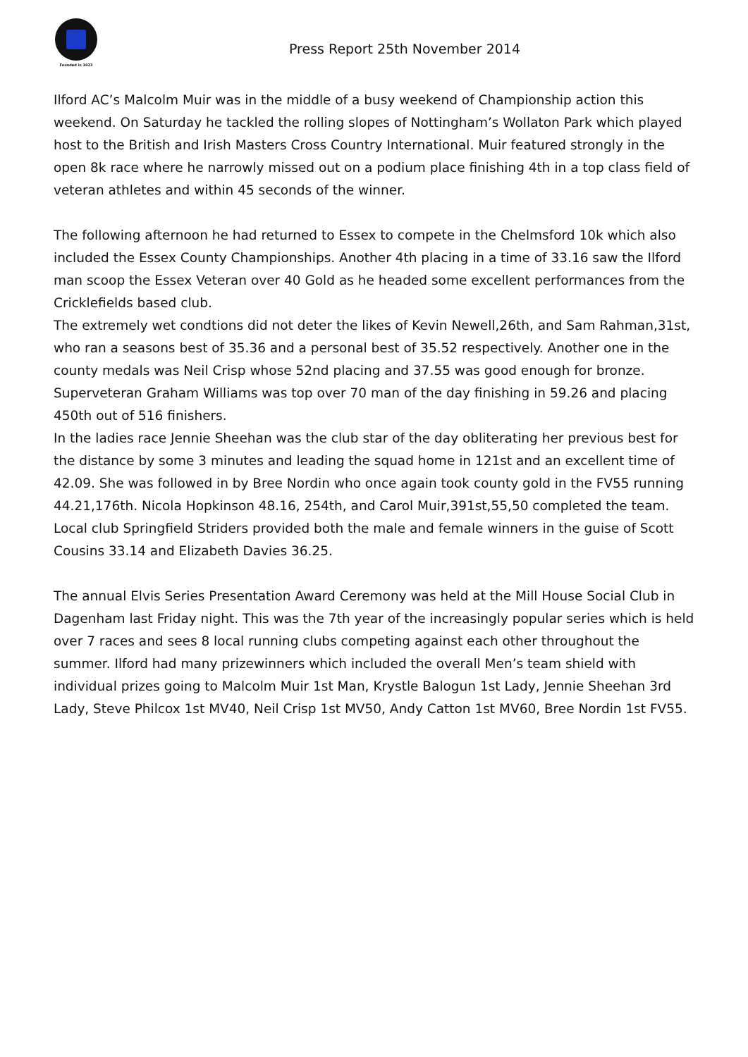Founded in 1923
Press Report 25th November 2014
Ilford AC’s Malcolm Muir was in the middle of a busy weekend of Championship action this weekend. On Saturday he tackled the rolling slopes of Nottingham’s Wollaton Park which played host to the British and Irish Masters Cross Country International. Muir featured strongly in the open 8k race where he narrowly missed out on a podium place finishing 4th in a top class field of veteran athletes and within 45 seconds of the winner.
The following afternoon he had returned to Essex to compete in the Chelmsford 10k which also included the Essex County Championships. Another 4th placing in a time of 33.16 saw the Ilford man scoop the Essex Veteran over 40 Gold as he headed some excellent performances from the Cricklefields based club.
The extremely wet condtions did not deter the likes of Kevin Newell,26th, and Sam Rahman,31st, who ran a seasons best of 35.36 and a personal best of 35.52 respectively. Another one in the county medals was Neil Crisp whose 52nd placing and 37.55 was good enough for bronze. Superveteran Graham Williams was top over 70 man of the day finishing in 59.26 and placing 450th out of 516 finishers.
In the ladies race Jennie Sheehan was the club star of the day obliterating her previous best for the distance by some 3 minutes and leading the squad home in 121st and an excellent time of 42.09. She was followed in by Bree Nordin who once again took county gold in the FV55 running 44.21,176th. Nicola Hopkinson 48.16, 254th, and Carol Muir,391st,55,50 completed the team.
Local club Springfield Striders provided both the male and female winners in the guise of Scott Cousins 33.14 and Elizabeth Davies 36.25.
The annual Elvis Series Presentation Award Ceremony was held at the Mill House Social Club in Dagenham last Friday night. This was the 7th year of the increasingly popular series which is held over 7 races and sees 8 local running clubs competing against each other throughout the summer. Ilford had many prizewinners which included the overall Men’s team shield with individual prizes going to Malcolm Muir 1st Man, Krystle Balogun 1st Lady, Jennie Sheehan 3rd Lady, Steve Philcox 1st MV40, Neil Crisp 1st MV50, Andy Catton 1st MV60, Bree Nordin 1st FV55.